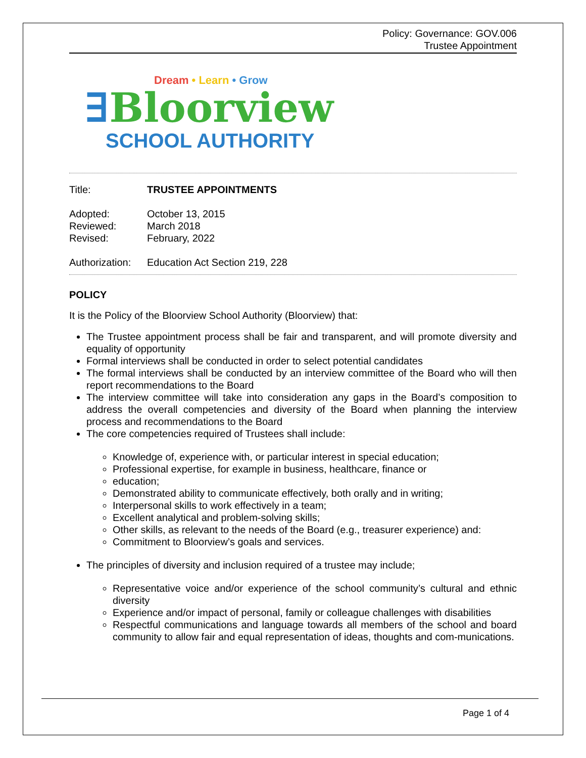Policy: Governance: GOV.006
Trustee Appointment
Dream • Learn • Grow
∃Bloorview
SCHOOL AUTHORITY
Title: TRUSTEE APPOINTMENTS
Adopted: October 13, 2015
Reviewed: March 2018
Revised: February, 2022
Authorization: Education Act Section 219, 228
POLICY
It is the Policy of the Bloorview School Authority (Bloorview) that:
The Trustee appointment process shall be fair and transparent, and will promote diversity and equality of opportunity
Formal interviews shall be conducted in order to select potential candidates
The formal interviews shall be conducted by an interview committee of the Board who will then report recommendations to the Board
The interview committee will take into consideration any gaps in the Board’s composition to address the overall competencies and diversity of the Board when planning the interview process and recommendations to the Board
The core competencies required of Trustees shall include:
Knowledge of, experience with, or particular interest in special education;
Professional expertise, for example in business, healthcare, finance or
education;
Demonstrated ability to communicate effectively, both orally and in writing;
Interpersonal skills to work effectively in a team;
Excellent analytical and problem-solving skills;
Other skills, as relevant to the needs of the Board (e.g., treasurer experience) and:
Commitment to Bloorview’s goals and services.
The principles of diversity and inclusion required of a trustee may include;
Representative voice and/or experience of the school community’s cultural and ethnic diversity
Experience and/or impact of personal, family or colleague challenges with disabilities
Respectful communications and language towards all members of the school and board community to allow fair and equal representation of ideas, thoughts and com-munications.
Page 1 of 4